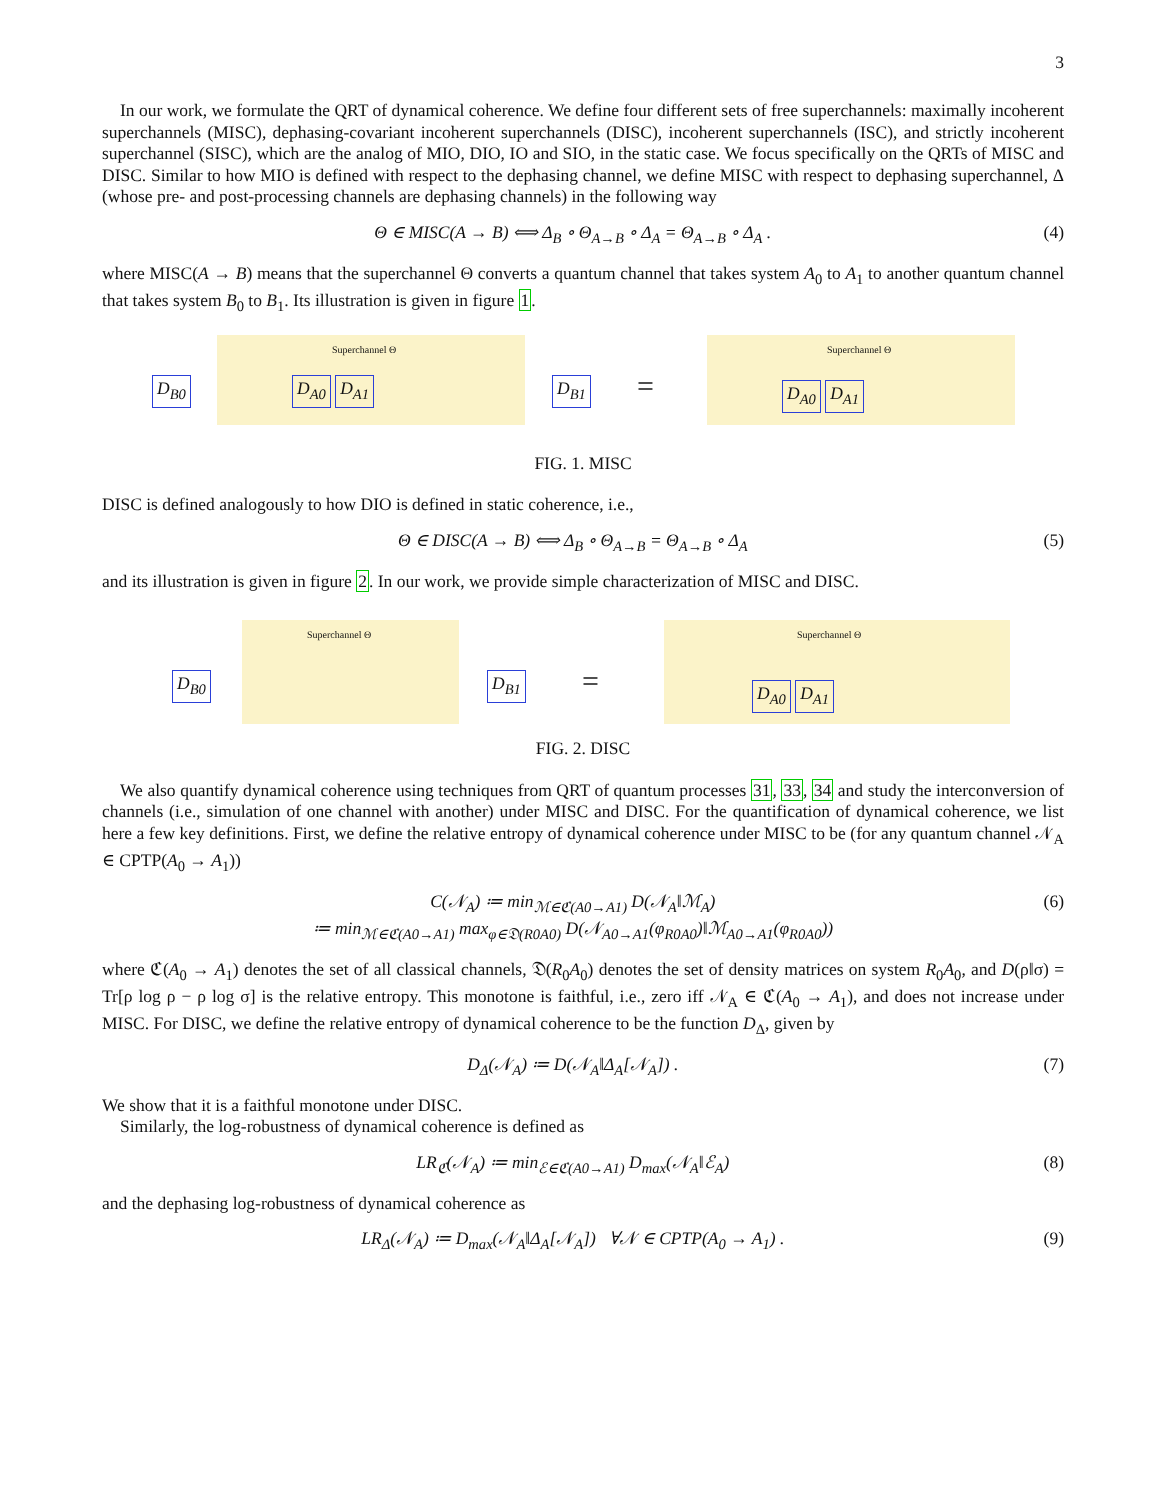3
In our work, we formulate the QRT of dynamical coherence. We define four different sets of free superchannels: maximally incoherent superchannels (MISC), dephasing-covariant incoherent superchannels (DISC), incoherent superchannels (ISC), and strictly incoherent superchannel (SISC), which are the analog of MIO, DIO, IO and SIO, in the static case. We focus specifically on the QRTs of MISC and DISC. Similar to how MIO is defined with respect to the dephasing channel, we define MISC with respect to dephasing superchannel, Δ (whose pre- and post-processing channels are dephasing channels) in the following way
Θ ∈ MISC(A → B) ⟺ Δ<sub>B</sub> ∘ Θ<sub>A→B</sub> ∘ Δ<sub>A</sub> = Θ<sub>A→B</sub> ∘ Δ<sub>A</sub> . (4)
where MISC(A → B) means that the superchannel Θ converts a quantum channel that takes system A<sub>0</sub> to A<sub>1</sub> to another quantum channel that takes system B<sub>0</sub> to B<sub>1</sub>. Its illustration is given in figure 1.
D<sub>B0</sub>
Superchannel Θ
D<sub>A0</sub> D<sub>A1</sub> D<sub>B1</sub> =
Superchannel Θ
D<sub>A0</sub> D<sub>A1</sub>
FIG. 1. MISC
DISC is defined analogously to how DIO is defined in static coherence, i.e.,
Θ ∈ DISC(A → B) ⟺ Δ<sub>B</sub> ∘ Θ<sub>A→B</sub> = Θ<sub>A→B</sub> ∘ Δ<sub>A</sub> (5)
and its illustration is given in figure 2. In our work, we provide simple characterization of MISC and DISC.
Superchannel Θ
D<sub>B0</sub> D<sub>B1</sub> =
Superchannel Θ
D<sub>A0</sub> D<sub>A1</sub>
FIG. 2. DISC
We also quantify dynamical coherence using techniques from QRT of quantum processes 31, 33, 34 and study the interconversion of channels (i.e., simulation of one channel with another) under MISC and DISC. For the quantification of dynamical coherence, we list here a few key definitions. First, we define the relative entropy of dynamical coherence under MISC to be (for any quantum channel 𝒩<sub>A</sub> ∈ CPTP(A<sub>0</sub> → A<sub>1</sub>))
C(𝒩<sub>A</sub>) ≔ min<sub>ℳ∈ℭ(A0→A1)</sub> D(𝒩<sub>A</sub>‖ℳ<sub>A</sub>)
≔ min<sub>ℳ∈ℭ(A0→A1)</sub> max<sub>φ∈𝔇(R0A0)</sub> D(𝒩<sub>A0→A1</sub>(φ<sub>R0A0</sub>)‖ℳ<sub>A0→A1</sub>(φ<sub>R0A0</sub>)) (6)
where ℭ(A<sub>0</sub> → A<sub>1</sub>) denotes the set of all classical channels, 𝔇(R<sub>0</sub>A<sub>0</sub>) denotes the set of density matrices on system R<sub>0</sub>A<sub>0</sub>, and D(ρ‖σ) = Tr[ρ log ρ − ρ log σ] is the relative entropy. This monotone is faithful, i.e., zero iff 𝒩<sub>A</sub> ∈ ℭ(A<sub>0</sub> → A<sub>1</sub>), and does not increase under MISC. For DISC, we define the relative entropy of dynamical coherence to be the function D<sub>Δ</sub>, given by
D<sub>Δ</sub>(𝒩<sub>A</sub>) ≔ D(𝒩<sub>A</sub>‖Δ<sub>A</sub>[𝒩<sub>A</sub>]) . (7)
We show that it is a faithful monotone under DISC.
Similarly, the log-robustness of dynamical coherence is defined as
LR<sub>ℭ</sub>(𝒩<sub>A</sub>) ≔ min<sub>ℰ∈ℭ(A0→A1)</sub> D<sub>max</sub>(𝒩<sub>A</sub>‖ℰ<sub>A</sub>) (8)
and the dephasing log-robustness of dynamical coherence as
LR<sub>Δ</sub>(𝒩<sub>A</sub>) ≔ D<sub>max</sub>(𝒩<sub>A</sub>‖Δ<sub>A</sub>[𝒩<sub>A</sub>]) ∀𝒩 ∈ CPTP(A<sub>0</sub> → A<sub>1</sub>) . (9)